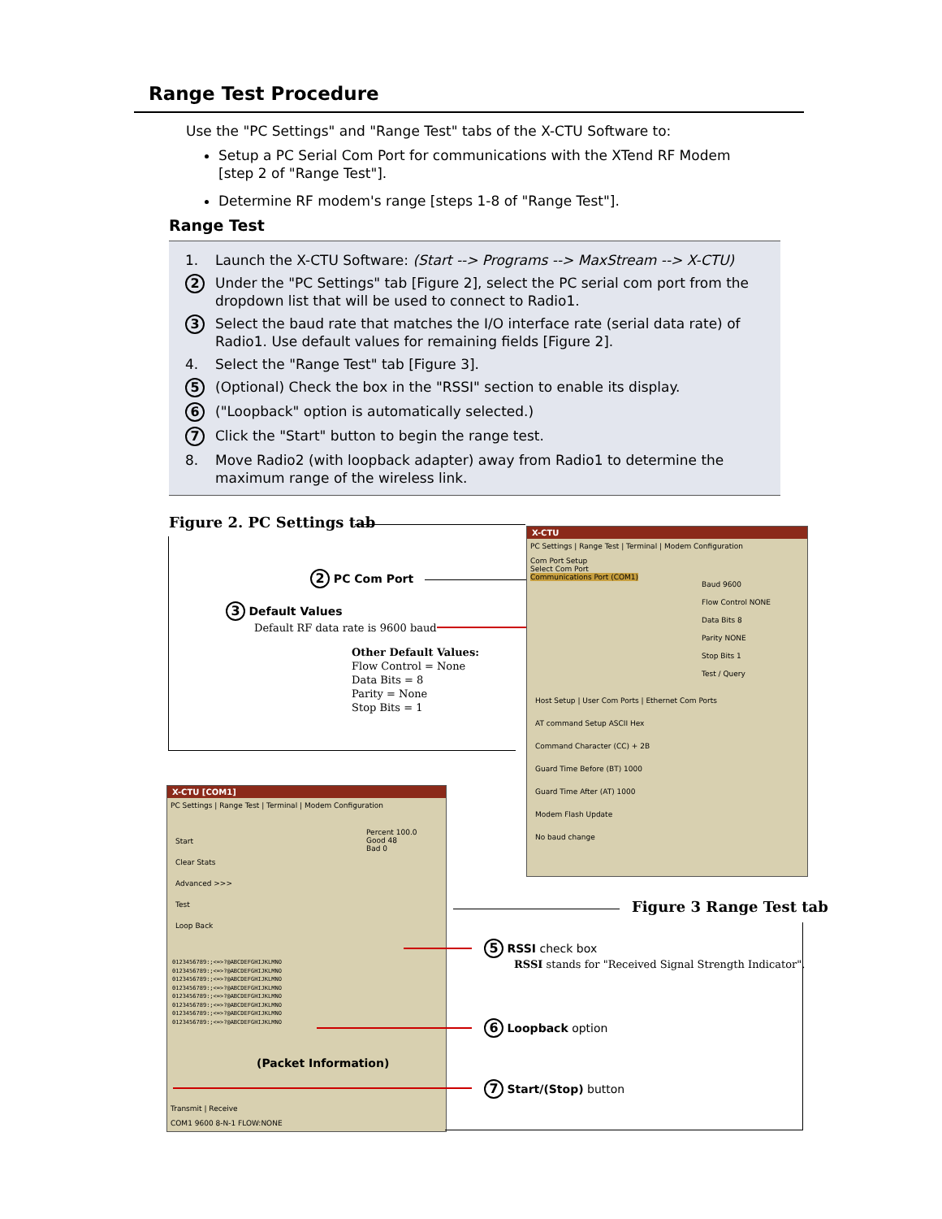Range Test Procedure
Use the "PC Settings" and "Range Test" tabs of the X-CTU Software to:
Setup a PC Serial Com Port for communications with the XTend RF Modem [step 2 of "Range Test"].
Determine RF modem's range [steps 1-8 of "Range Test"].
Range Test
1. Launch the X-CTU Software: (Start --> Programs --> MaxStream --> X-CTU)
2 Under the "PC Settings" tab [Figure 2], select the PC serial com port from the dropdown list that will be used to connect to Radio1.
3 Select the baud rate that matches the I/O interface rate (serial data rate) of Radio1. Use default values for remaining fields [Figure 2].
4. Select the "Range Test" tab [Figure 3].
5 (Optional) Check the box in the "RSSI" section to enable its display.
6 ("Loopback" option is automatically selected.)
7 Click the "Start" button to begin the range test.
8. Move Radio2 (with loopback adapter) away from Radio1 to determine the maximum range of the wireless link.
Figure 2. PC Settings tab
2 PC Com Port
3 Default Values
Default RF data rate is 9600 baud
Other Default Values:
Flow Control = None
Data Bits = 8
Parity = None
Stop Bits = 1
X-CTU
PC Settings | Range Test | Terminal | Modem Configuration
Com Port Setup
Select Com Port
Communications Port (COM1)
Baud 9600
Flow Control NONE
Data Bits 8
Parity NONE
Stop Bits 1
Test / Query
Host Setup | User Com Ports | Ethernet Com Ports
AT command Setup ASCII Hex
Command Character (CC) + 2B
Guard Time Before (BT) 1000
Guard Time After (AT) 1000
Modem Flash Update
No baud change
X-CTU [COM1]
PC Settings | Range Test | Terminal | Modem Configuration
Start
Clear Stats
Advanced >>>
Test
Loop Back
Percent 100.0
Good 48
Bad 0
0123456789:;<=>?@ABCDEFGHIJKLMNO
0123456789:;<=>?@ABCDEFGHIJKLMNO
0123456789:;<=>?@ABCDEFGHIJKLMNO
0123456789:;<=>?@ABCDEFGHIJKLMNO
0123456789:;<=>?@ABCDEFGHIJKLMNO
0123456789:;<=>?@ABCDEFGHIJKLMNO
0123456789:;<=>?@ABCDEFGHIJKLMNO
0123456789:;<=>?@ABCDEFGHIJKLMNO
(Packet Information)
Transmit | Receive
COM1 9600 8-N-1 FLOW:NONE
Figure 3 Range Test tab
5 RSSI check box
RSSI stands for "Received Signal Strength Indicator".
6 Loopback option
7 Start/(Stop) button